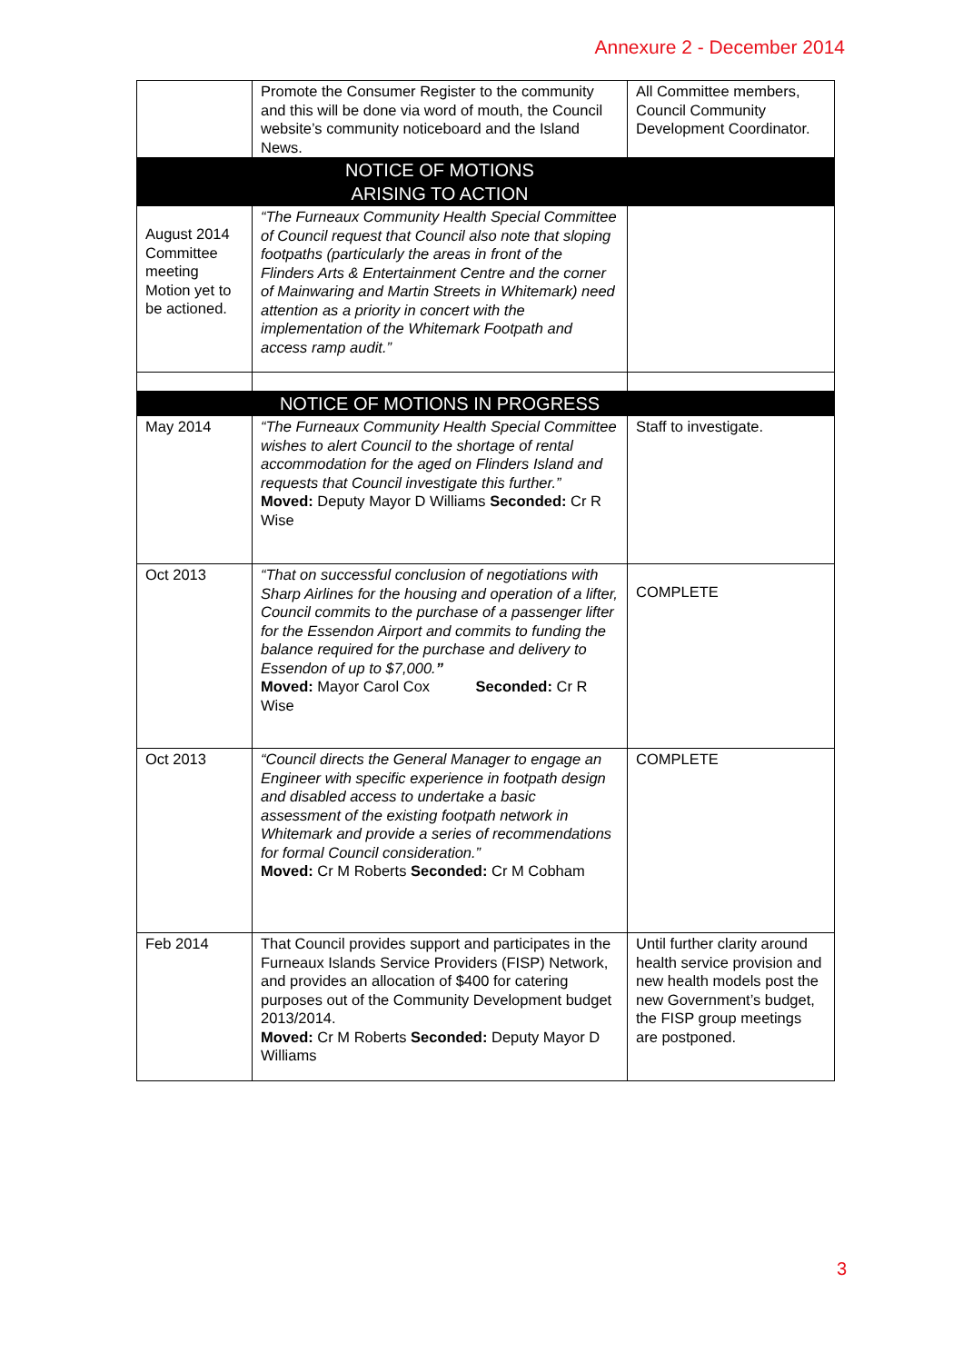Annexure 2 - December 2014
| | Promote the Consumer Register to the community and this will be done via word of mouth, the Council website’s community noticeboard and the Island News. | All Committee members, Council Community Development Coordinator. |
| | NOTICE OF MOTIONS ARISING TO ACTION | |
| August 2014 Committee meeting Motion yet to be actioned. | “The Furneaux Community Health Special Committee of Council request that Council also note that sloping footpaths (particularly the areas in front of the Flinders Arts & Entertainment Centre and the corner of Mainwaring and Martin Streets in Whitemark) need attention as a priority in concert with the implementation of the Whitemark Footpath and access ramp audit.” | |
| | NOTICE OF MOTIONS IN PROGRESS | |
| May 2014 | “The Furneaux Community Health Special Committee wishes to alert Council to the shortage of rental accommodation for the aged on Flinders Island and requests that Council investigate this further.” Moved: Deputy Mayor D Williams Seconded: Cr R Wise | Staff to investigate. |
| Oct 2013 | “That on successful conclusion of negotiations with Sharp Airlines for the housing and operation of a lifter, Council commits to the purchase of a passenger lifter for the Essendon Airport and commits to funding the balance required for the purchase and delivery to Essendon of up to $7,000. ” Moved: Mayor Carol Cox Seconded: Cr R Wise | COMPLETE |
| Oct 2013 | “Council directs the General Manager to engage an Engineer with specific experience in footpath design and disabled access to undertake a basic assessment of the existing footpath network in Whitemark and provide a series of recommendations for formal Council consideration.” Moved: Cr M Roberts Seconded: Cr M Cobham | COMPLETE |
| Feb 2014 | That Council provides support and participates in the Furneaux Islands Service Providers (FISP) Network, and provides an allocation of $400 for catering purposes out of the Community Development budget 2013/2014. Moved: Cr M Roberts Seconded: Deputy Mayor D Williams | Until further clarity around health service provision and new health models post the new Government’s budget, the FISP group meetings are postponed. |
3